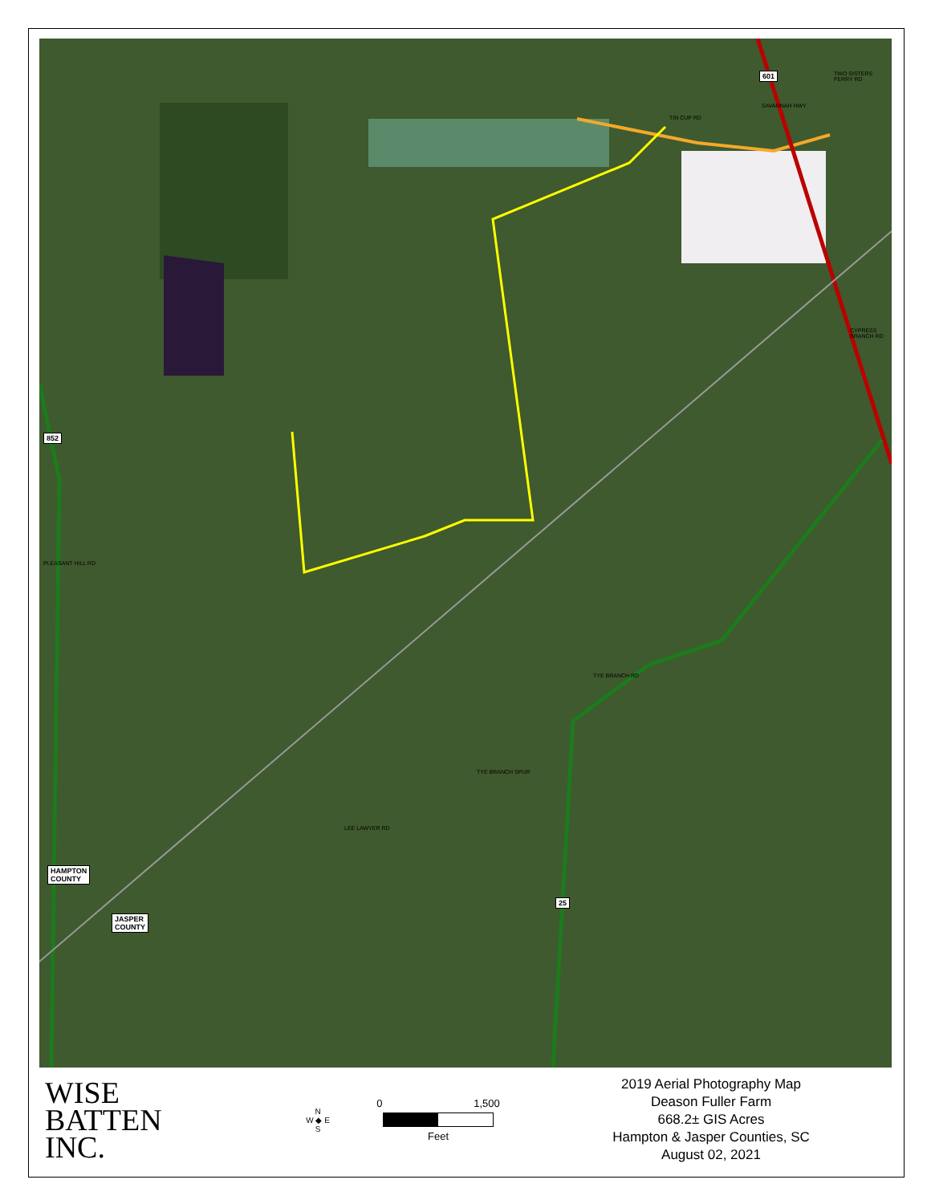852
601
25
HAMPTON
COUNTY
JASPER
COUNTY
TIN CUP RD
SAVANNAH HWY
TWO SISTERS FERRY RD
CYPRESS BRANCH RD
PLEASANT HILL RD
TYE BRANCH RD
TYE BRANCH SPUR
LEE LAWYER RD
WISE
BATTEN
INC.
N
W ◆ E
S
0 1,500
Feet
2019 Aerial Photography Map
Deason Fuller Farm
668.2± GIS Acres
Hampton & Jasper Counties, SC
August 02, 2021